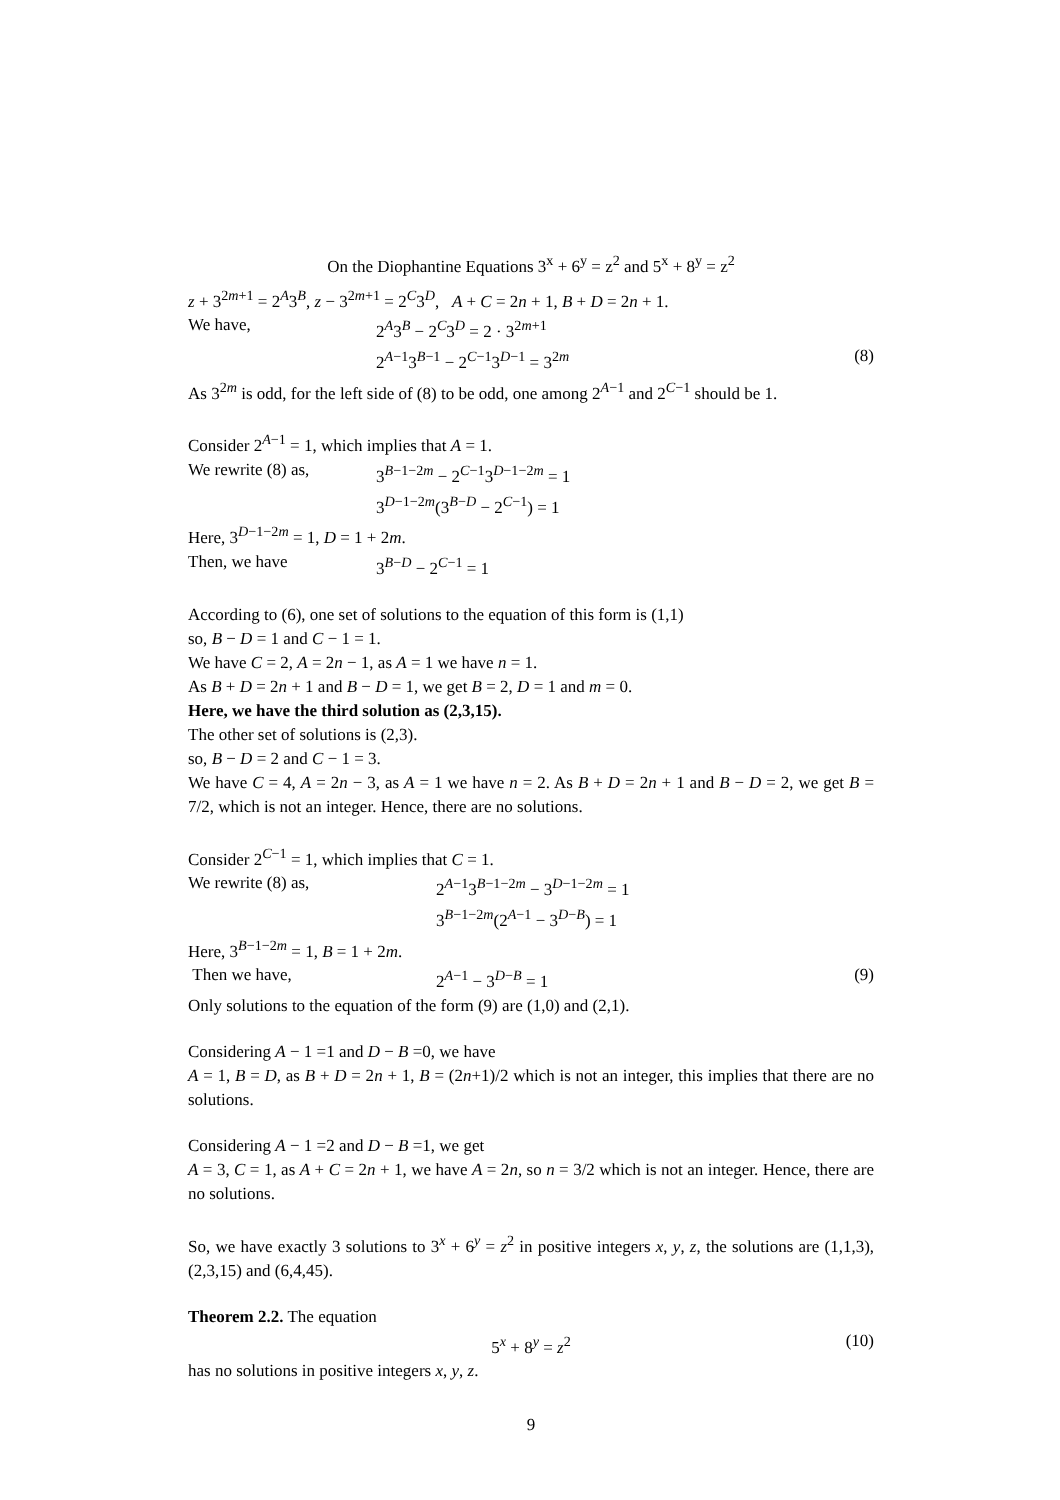On the Diophantine Equations 3<sup>x</sup> + 6<sup>y</sup> = z<sup>2</sup> and 5<sup>x</sup> + 8<sup>y</sup> = z<sup>2</sup>
z + 3<sup>2m+1</sup> = 2<sup>A</sup>3<sup>B</sup>, z − 3<sup>2m+1</sup> = 2<sup>C</sup>3<sup>D</sup>, A + C = 2n + 1, B + D = 2n + 1.
We have, 2<sup>A</sup>3<sup>B</sup> − 2<sup>C</sup>3<sup>D</sup> = 2 · 3<sup>2m+1</sup>
2<sup>A−1</sup>3<sup>B−1</sup> − 2<sup>C−1</sup>3<sup>D−1</sup> = 3<sup>2m</sup> (8)
As 3<sup>2m</sup> is odd, for the left side of (8) to be odd, one among 2<sup>A−1</sup> and 2<sup>C−1</sup> should be 1.
Consider 2<sup>A−1</sup> = 1, which implies that A = 1.
We rewrite (8) as, 3<sup>B−1−2m</sup> − 2<sup>C−1</sup>3<sup>D−1−2m</sup> = 1
3<sup>D−1−2m</sup>(3<sup>B−D</sup> − 2<sup>C−1</sup>) = 1
Here, 3<sup>D−1−2m</sup> = 1, D = 1 + 2m.
Then, we have 3<sup>B−D</sup> − 2<sup>C−1</sup> = 1
According to (6), one set of solutions to the equation of this form is (1,1)
so, B − D = 1 and C − 1 = 1.
We have C = 2, A = 2n − 1, as A = 1 we have n = 1.
As B + D = 2n + 1 and B − D = 1, we get B = 2, D = 1 and m = 0.
Here, we have the third solution as (2,3,15).
The other set of solutions is (2,3).
so, B − D = 2 and C − 1 = 3.
We have C = 4, A = 2n − 3, as A = 1 we have n = 2. As B + D = 2n + 1 and B − D = 2, we get B = 7/2, which is not an integer. Hence, there are no solutions.
Consider 2<sup>C−1</sup> = 1, which implies that C = 1.
We rewrite (8) as, 2<sup>A−1</sup>3<sup>B−1−2m</sup> − 3<sup>D−1−2m</sup> = 1
3<sup>B−1−2m</sup>(2<sup>A−1</sup> − 3<sup>D−B</sup>) = 1
Here, 3<sup>B−1−2m</sup> = 1, B = 1 + 2m.
Then we have, 2<sup>A−1</sup> − 3<sup>D−B</sup> = 1 (9)
Only solutions to the equation of the form (9) are (1,0) and (2,1).
Considering A − 1 =1 and D − B =0, we have
A = 1, B = D, as B + D = 2n + 1, B = (2n+1)/2 which is not an integer, this implies that there are no solutions.
Considering A − 1 =2 and D − B =1, we get
A = 3, C = 1, as A + C = 2n + 1, we have A = 2n, so n = 3/2 which is not an integer. Hence, there are no solutions.
So, we have exactly 3 solutions to 3<sup>x</sup> + 6<sup>y</sup> = z<sup>2</sup> in positive integers x, y, z, the solutions are (1,1,3), (2,3,15) and (6,4,45).
Theorem 2.2. The equation
5<sup>x</sup> + 8<sup>y</sup> = z<sup>2</sup> (10)
has no solutions in positive integers x, y, z.
9